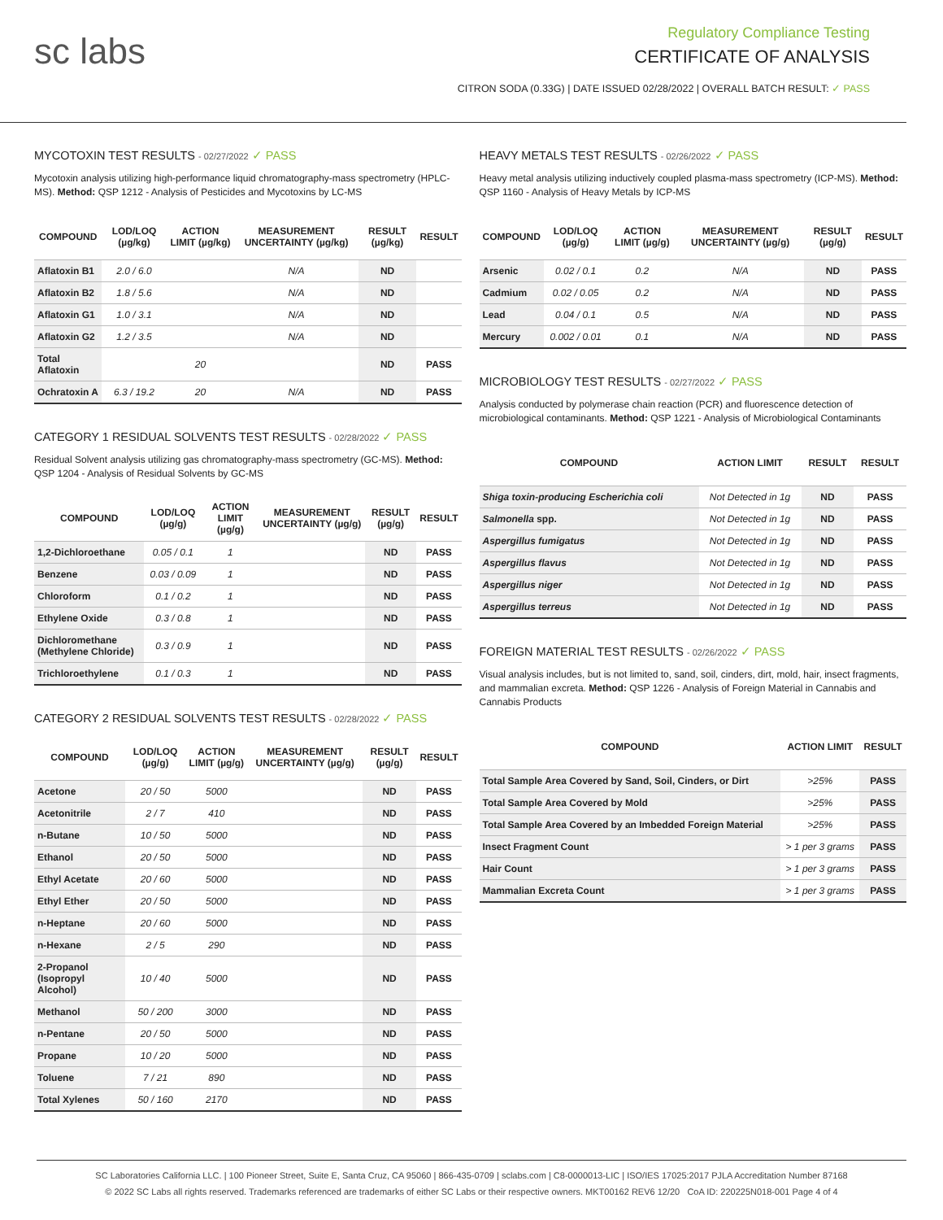sc labs
Regulatory Compliance Testing
CERTIFICATE OF ANALYSIS
CITRON SODA (0.33G) | DATE ISSUED 02/28/2022 | OVERALL BATCH RESULT: ✓ PASS
MYCOTOXIN TEST RESULTS - 02/27/2022 ✓ PASS
Mycotoxin analysis utilizing high-performance liquid chromatography-mass spectrometry (HPLC-MS). Method: QSP 1212 - Analysis of Pesticides and Mycotoxins by LC-MS
| COMPOUND | LOD/LOQ (µg/kg) | ACTION LIMIT (µg/kg) | MEASUREMENT UNCERTAINTY (µg/kg) | RESULT (µg/kg) | RESULT |
| --- | --- | --- | --- | --- | --- |
| Aflatoxin B1 | 2.0 / 6.0 | | N/A | ND | |
| Aflatoxin B2 | 1.8 / 5.6 | | N/A | ND | |
| Aflatoxin G1 | 1.0 / 3.1 | | N/A | ND | |
| Aflatoxin G2 | 1.2 / 3.5 | | N/A | ND | |
| Total Aflatoxin | | 20 | | ND | PASS |
| Ochratoxin A | 6.3 / 19.2 | 20 | N/A | ND | PASS |
CATEGORY 1 RESIDUAL SOLVENTS TEST RESULTS - 02/28/2022 ✓ PASS
Residual Solvent analysis utilizing gas chromatography-mass spectrometry (GC-MS). Method: QSP 1204 - Analysis of Residual Solvents by GC-MS
| COMPOUND | LOD/LOQ (µg/g) | ACTION LIMIT (µg/g) | MEASUREMENT UNCERTAINTY (µg/g) | RESULT (µg/g) | RESULT |
| --- | --- | --- | --- | --- | --- |
| 1,2-Dichloroethane | 0.05 / 0.1 | 1 | | ND | PASS |
| Benzene | 0.03 / 0.09 | 1 | | ND | PASS |
| Chloroform | 0.1 / 0.2 | 1 | | ND | PASS |
| Ethylene Oxide | 0.3 / 0.8 | 1 | | ND | PASS |
| Dichloromethane (Methylene Chloride) | 0.3 / 0.9 | 1 | | ND | PASS |
| Trichloroethylene | 0.1 / 0.3 | 1 | | ND | PASS |
CATEGORY 2 RESIDUAL SOLVENTS TEST RESULTS - 02/28/2022 ✓ PASS
| COMPOUND | LOD/LOQ (µg/g) | ACTION LIMIT (µg/g) | MEASUREMENT UNCERTAINTY (µg/g) | RESULT (µg/g) | RESULT |
| --- | --- | --- | --- | --- | --- |
| Acetone | 20 / 50 | 5000 | | ND | PASS |
| Acetonitrile | 2 / 7 | 410 | | ND | PASS |
| n-Butane | 10 / 50 | 5000 | | ND | PASS |
| Ethanol | 20 / 50 | 5000 | | ND | PASS |
| Ethyl Acetate | 20 / 60 | 5000 | | ND | PASS |
| Ethyl Ether | 20 / 50 | 5000 | | ND | PASS |
| n-Heptane | 20 / 60 | 5000 | | ND | PASS |
| n-Hexane | 2 / 5 | 290 | | ND | PASS |
| 2-Propanol (Isopropyl Alcohol) | 10 / 40 | 5000 | | ND | PASS |
| Methanol | 50 / 200 | 3000 | | ND | PASS |
| n-Pentane | 20 / 50 | 5000 | | ND | PASS |
| Propane | 10 / 20 | 5000 | | ND | PASS |
| Toluene | 7 / 21 | 890 | | ND | PASS |
| Total Xylenes | 50 / 160 | 2170 | | ND | PASS |
HEAVY METALS TEST RESULTS - 02/26/2022 ✓ PASS
Heavy metal analysis utilizing inductively coupled plasma-mass spectrometry (ICP-MS). Method: QSP 1160 - Analysis of Heavy Metals by ICP-MS
| COMPOUND | LOD/LOQ (µg/g) | ACTION LIMIT (µg/g) | MEASUREMENT UNCERTAINTY (µg/g) | RESULT (µg/g) | RESULT |
| --- | --- | --- | --- | --- | --- |
| Arsenic | 0.02 / 0.1 | 0.2 | N/A | ND | PASS |
| Cadmium | 0.02 / 0.05 | 0.2 | N/A | ND | PASS |
| Lead | 0.04 / 0.1 | 0.5 | N/A | ND | PASS |
| Mercury | 0.002 / 0.01 | 0.1 | N/A | ND | PASS |
MICROBIOLOGY TEST RESULTS - 02/27/2022 ✓ PASS
Analysis conducted by polymerase chain reaction (PCR) and fluorescence detection of microbiological contaminants. Method: QSP 1221 - Analysis of Microbiological Contaminants
| COMPOUND | ACTION LIMIT | RESULT | RESULT |
| --- | --- | --- | --- |
| Shiga toxin-producing Escherichia coli | Not Detected in 1g | ND | PASS |
| Salmonella spp. | Not Detected in 1g | ND | PASS |
| Aspergillus fumigatus | Not Detected in 1g | ND | PASS |
| Aspergillus flavus | Not Detected in 1g | ND | PASS |
| Aspergillus niger | Not Detected in 1g | ND | PASS |
| Aspergillus terreus | Not Detected in 1g | ND | PASS |
FOREIGN MATERIAL TEST RESULTS - 02/26/2022 ✓ PASS
Visual analysis includes, but is not limited to, sand, soil, cinders, dirt, mold, hair, insect fragments, and mammalian excreta. Method: QSP 1226 - Analysis of Foreign Material in Cannabis and Cannabis Products
| COMPOUND | ACTION LIMIT | RESULT |
| --- | --- | --- |
| Total Sample Area Covered by Sand, Soil, Cinders, or Dirt | >25% | PASS |
| Total Sample Area Covered by Mold | >25% | PASS |
| Total Sample Area Covered by an Imbedded Foreign Material | >25% | PASS |
| Insect Fragment Count | > 1 per 3 grams | PASS |
| Hair Count | > 1 per 3 grams | PASS |
| Mammalian Excreta Count | > 1 per 3 grams | PASS |
SC Laboratories California LLC. | 100 Pioneer Street, Suite E, Santa Cruz, CA 95060 | 866-435-0709 | sclabs.com | C8-0000013-LIC | ISO/IES 17025:2017 PJLA Accreditation Number 87168
© 2022 SC Labs all rights reserved. Trademarks referenced are trademarks of either SC Labs or their respective owners. MKT00162 REV6 12/20 CoA ID: 220225N018-001 Page 4 of 4